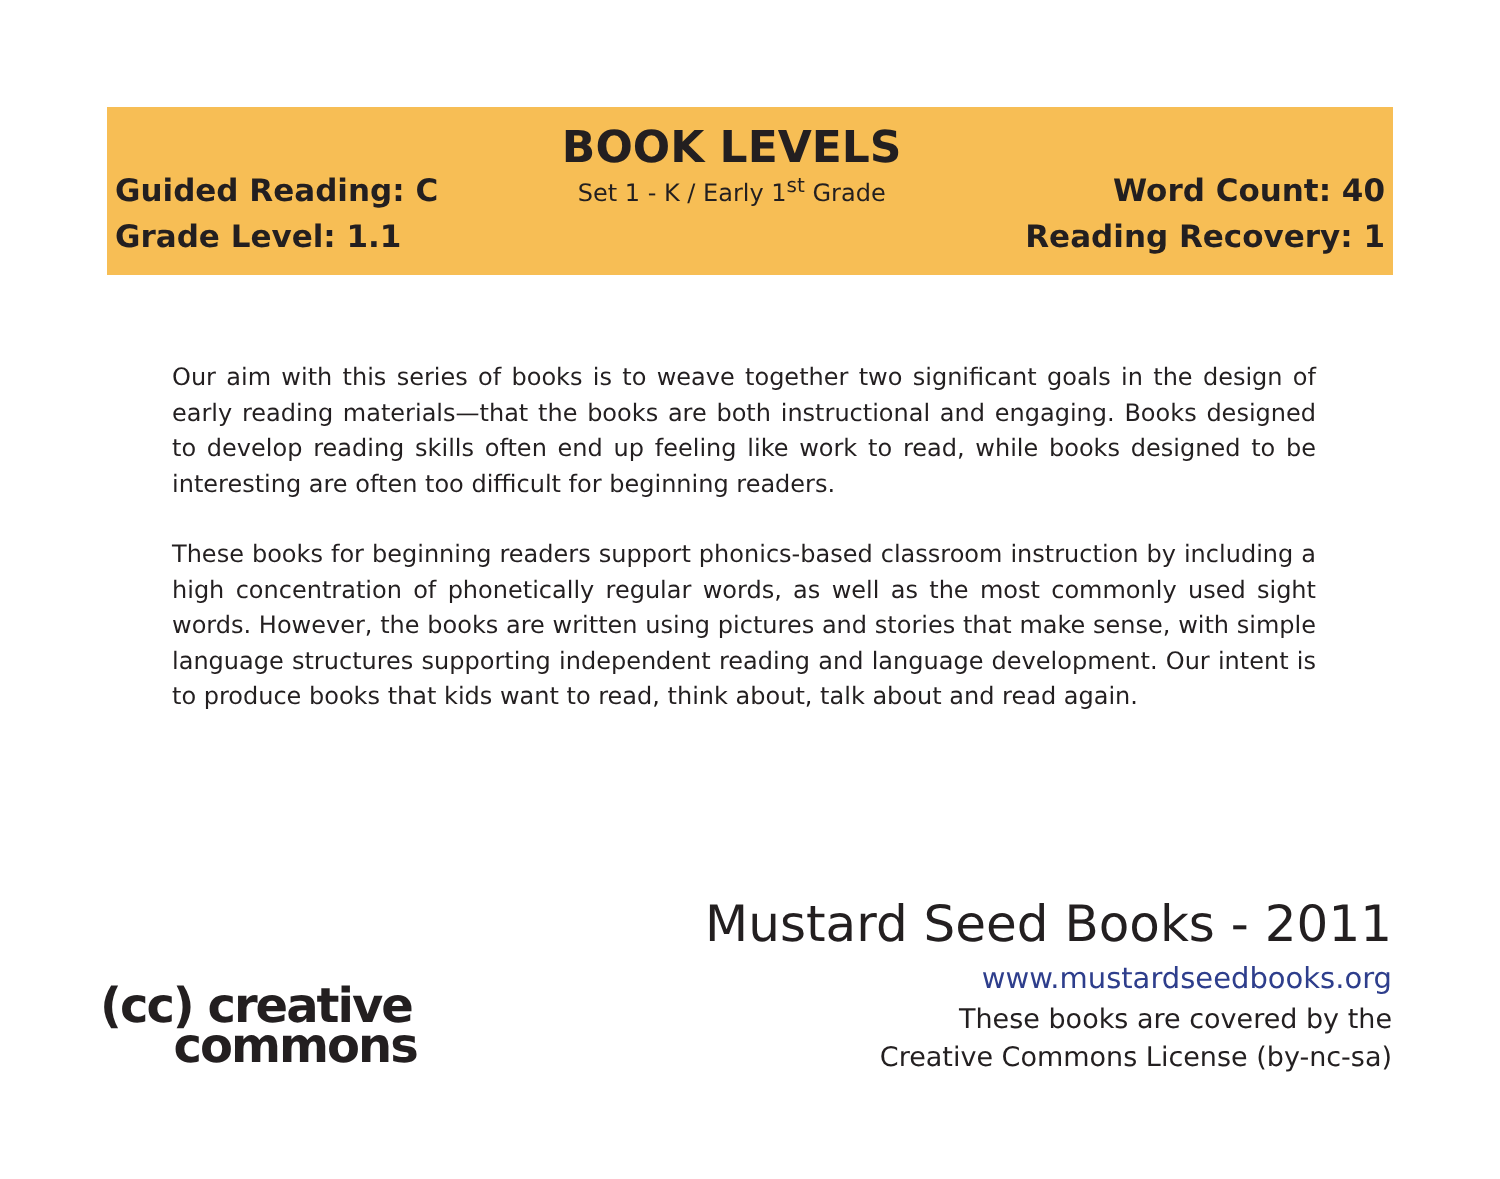Guided Reading: C
Grade Level: 1.1
BOOK LEVELS
Set 1 - K / Early 1<sup>st</sup> Grade
Word Count: 40
Reading Recovery: 1
Our aim with this series of books is to weave together two significant goals in the design of early reading materials—that the books are both instructional and engaging. Books designed to develop reading skills often end up feeling like work to read, while books designed to be interesting are often too difficult for beginning readers.
These books for beginning readers support phonics-based classroom instruction by including a high concentration of phonetically regular words, as well as the most commonly used sight words. However, the books are written using pictures and stories that make sense, with simple language structures supporting independent reading and language development. Our intent is to produce books that kids want to read, think about, talk about and read again.
(cc) creative
commons
Mustard Seed Books - 2011
www.mustardseedbooks.org
These books are covered by the
Creative Commons License (by-nc-sa)